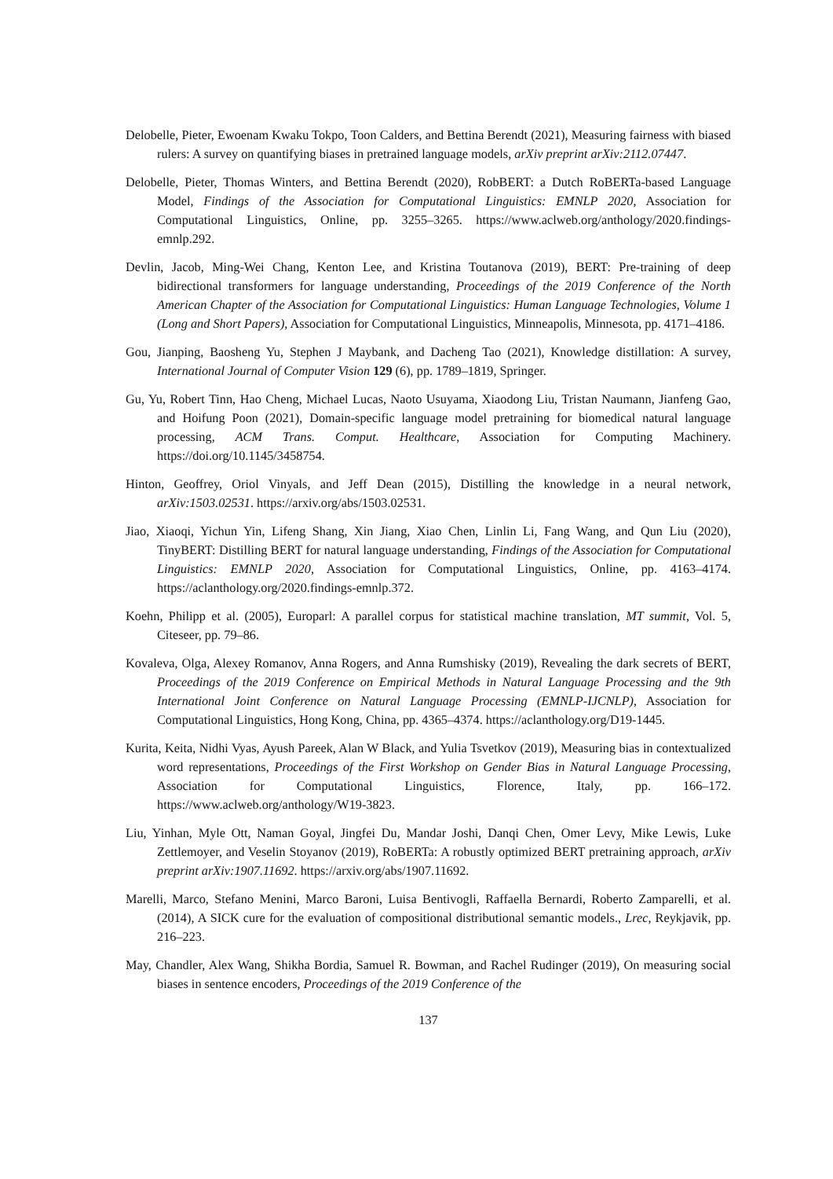Delobelle, Pieter, Ewoenam Kwaku Tokpo, Toon Calders, and Bettina Berendt (2021), Measuring fairness with biased rulers: A survey on quantifying biases in pretrained language models, arXiv preprint arXiv:2112.07447.
Delobelle, Pieter, Thomas Winters, and Bettina Berendt (2020), RobBERT: a Dutch RoBERTa-based Language Model, Findings of the Association for Computational Linguistics: EMNLP 2020, Association for Computational Linguistics, Online, pp. 3255–3265. https://www.aclweb.org/anthology/2020.findings-emnlp.292.
Devlin, Jacob, Ming-Wei Chang, Kenton Lee, and Kristina Toutanova (2019), BERT: Pre-training of deep bidirectional transformers for language understanding, Proceedings of the 2019 Conference of the North American Chapter of the Association for Computational Linguistics: Human Language Technologies, Volume 1 (Long and Short Papers), Association for Computational Linguistics, Minneapolis, Minnesota, pp. 4171–4186.
Gou, Jianping, Baosheng Yu, Stephen J Maybank, and Dacheng Tao (2021), Knowledge distillation: A survey, International Journal of Computer Vision 129 (6), pp. 1789–1819, Springer.
Gu, Yu, Robert Tinn, Hao Cheng, Michael Lucas, Naoto Usuyama, Xiaodong Liu, Tristan Naumann, Jianfeng Gao, and Hoifung Poon (2021), Domain-specific language model pretraining for biomedical natural language processing, ACM Trans. Comput. Healthcare, Association for Computing Machinery. https://doi.org/10.1145/3458754.
Hinton, Geoffrey, Oriol Vinyals, and Jeff Dean (2015), Distilling the knowledge in a neural network, arXiv:1503.02531. https://arxiv.org/abs/1503.02531.
Jiao, Xiaoqi, Yichun Yin, Lifeng Shang, Xin Jiang, Xiao Chen, Linlin Li, Fang Wang, and Qun Liu (2020), TinyBERT: Distilling BERT for natural language understanding, Findings of the Association for Computational Linguistics: EMNLP 2020, Association for Computational Linguistics, Online, pp. 4163–4174. https://aclanthology.org/2020.findings-emnlp.372.
Koehn, Philipp et al. (2005), Europarl: A parallel corpus for statistical machine translation, MT summit, Vol. 5, Citeseer, pp. 79–86.
Kovaleva, Olga, Alexey Romanov, Anna Rogers, and Anna Rumshisky (2019), Revealing the dark secrets of BERT, Proceedings of the 2019 Conference on Empirical Methods in Natural Language Processing and the 9th International Joint Conference on Natural Language Processing (EMNLP-IJCNLP), Association for Computational Linguistics, Hong Kong, China, pp. 4365–4374. https://aclanthology.org/D19-1445.
Kurita, Keita, Nidhi Vyas, Ayush Pareek, Alan W Black, and Yulia Tsvetkov (2019), Measuring bias in contextualized word representations, Proceedings of the First Workshop on Gender Bias in Natural Language Processing, Association for Computational Linguistics, Florence, Italy, pp. 166–172. https://www.aclweb.org/anthology/W19-3823.
Liu, Yinhan, Myle Ott, Naman Goyal, Jingfei Du, Mandar Joshi, Danqi Chen, Omer Levy, Mike Lewis, Luke Zettlemoyer, and Veselin Stoyanov (2019), RoBERTa: A robustly optimized BERT pretraining approach, arXiv preprint arXiv:1907.11692. https://arxiv.org/abs/1907.11692.
Marelli, Marco, Stefano Menini, Marco Baroni, Luisa Bentivogli, Raffaella Bernardi, Roberto Zamparelli, et al. (2014), A SICK cure for the evaluation of compositional distributional semantic models., Lrec, Reykjavik, pp. 216–223.
May, Chandler, Alex Wang, Shikha Bordia, Samuel R. Bowman, and Rachel Rudinger (2019), On measuring social biases in sentence encoders, Proceedings of the 2019 Conference of the
137